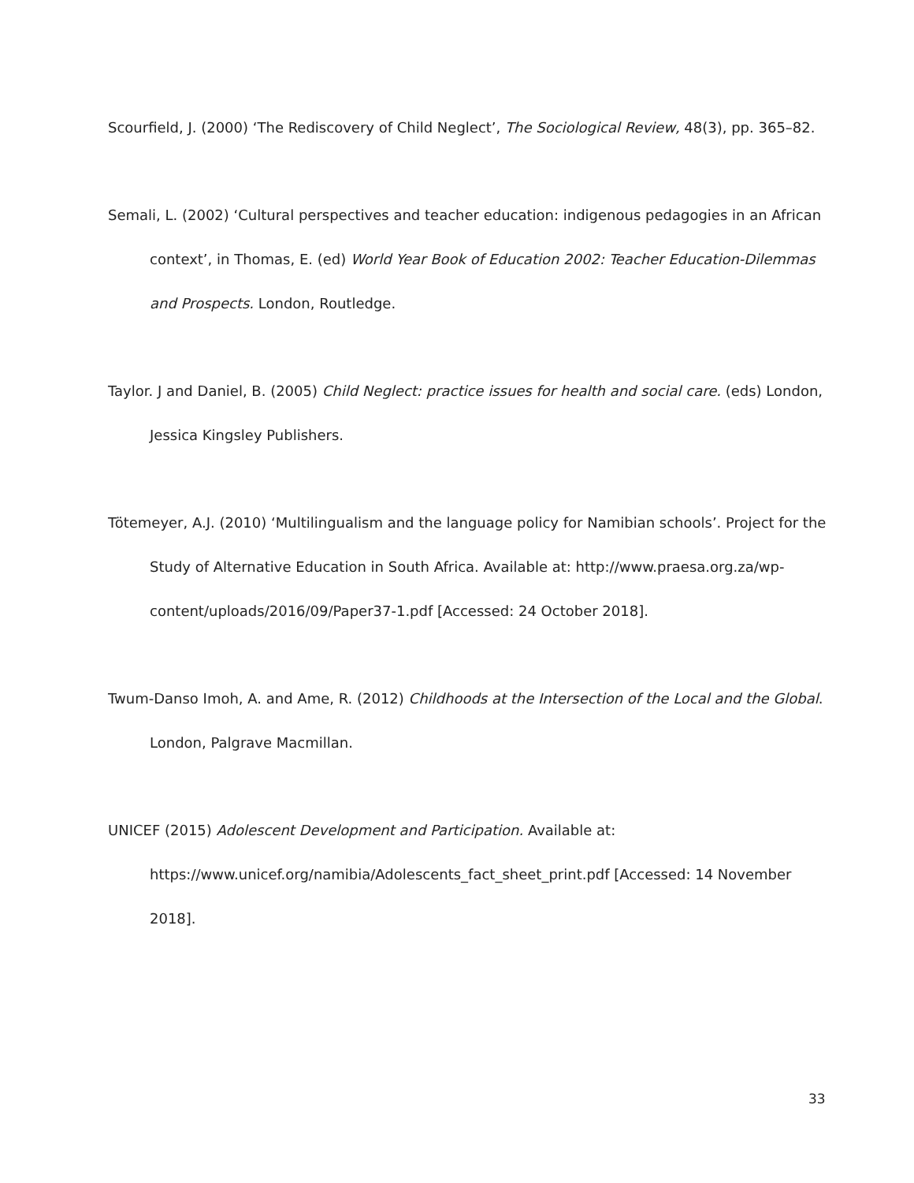Scourfield, J. (2000) ‘The Rediscovery of Child Neglect’, The Sociological Review, 48(3), pp. 365–82.
Semali, L. (2002) ‘Cultural perspectives and teacher education: indigenous pedagogies in an African context’, in Thomas, E. (ed) World Year Book of Education 2002: Teacher Education-Dilemmas and Prospects. London, Routledge.
Taylor. J and Daniel, B. (2005) Child Neglect: practice issues for health and social care. (eds) London, Jessica Kingsley Publishers.
Tötemeyer, A.J. (2010) ‘Multilingualism and the language policy for Namibian schools’. Project for the Study of Alternative Education in South Africa. Available at: http://www.praesa.org.za/wp-content/uploads/2016/09/Paper37-1.pdf [Accessed: 24 October 2018].
Twum-Danso Imoh, A. and Ame, R. (2012) Childhoods at the Intersection of the Local and the Global. London, Palgrave Macmillan.
UNICEF (2015) Adolescent Development and Participation. Available at: https://www.unicef.org/namibia/Adolescents_fact_sheet_print.pdf [Accessed: 14 November 2018].
33